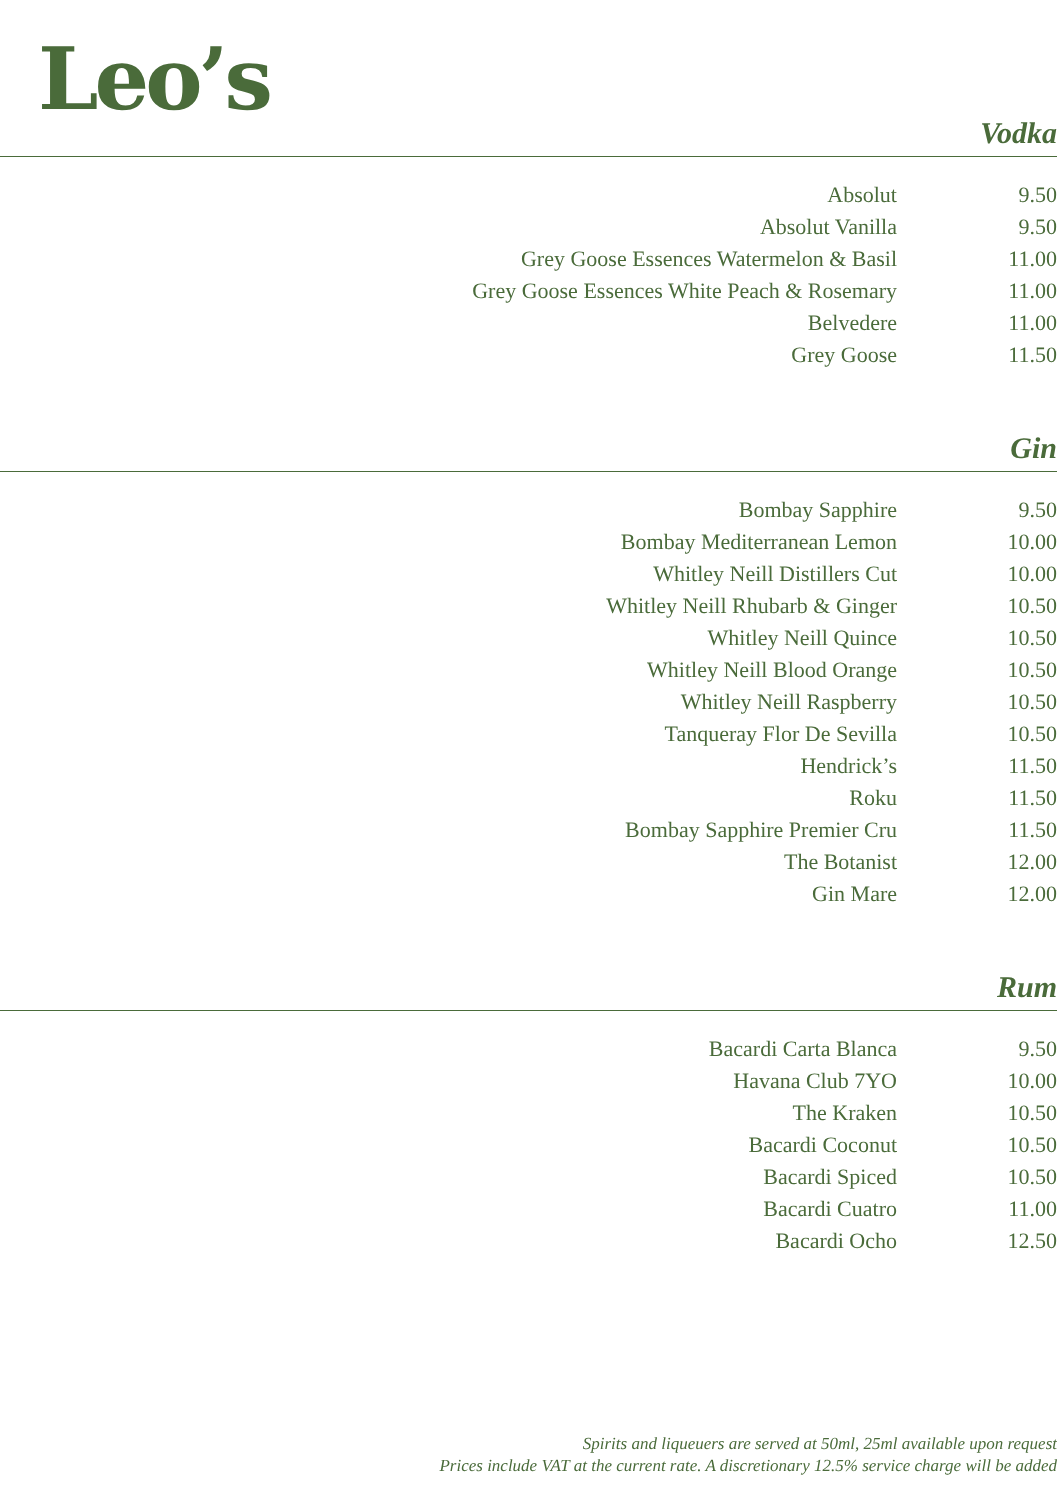Leo’s
Vodka
| Absolut | 9.50 |
| Absolut Vanilla | 9.50 |
| Grey Goose Essences Watermelon & Basil | 11.00 |
| Grey Goose Essences White Peach & Rosemary | 11.00 |
| Belvedere | 11.00 |
| Grey Goose | 11.50 |
Gin
| Bombay Sapphire | 9.50 |
| Bombay Mediterranean Lemon | 10.00 |
| Whitley Neill Distillers Cut | 10.00 |
| Whitley Neill Rhubarb & Ginger | 10.50 |
| Whitley Neill Quince | 10.50 |
| Whitley Neill Blood Orange | 10.50 |
| Whitley Neill Raspberry | 10.50 |
| Tanqueray Flor De Sevilla | 10.50 |
| Hendrick’s | 11.50 |
| Roku | 11.50 |
| Bombay Sapphire Premier Cru | 11.50 |
| The Botanist | 12.00 |
| Gin Mare | 12.00 |
Rum
| Bacardi Carta Blanca | 9.50 |
| Havana Club 7YO | 10.00 |
| The Kraken | 10.50 |
| Bacardi Coconut | 10.50 |
| Bacardi Spiced | 10.50 |
| Bacardi Cuatro | 11.00 |
| Bacardi Ocho | 12.50 |
Spirits and liqueuers are served at 50ml, 25ml available upon request
Prices include VAT at the current rate. A discretionary 12.5% service charge will be added